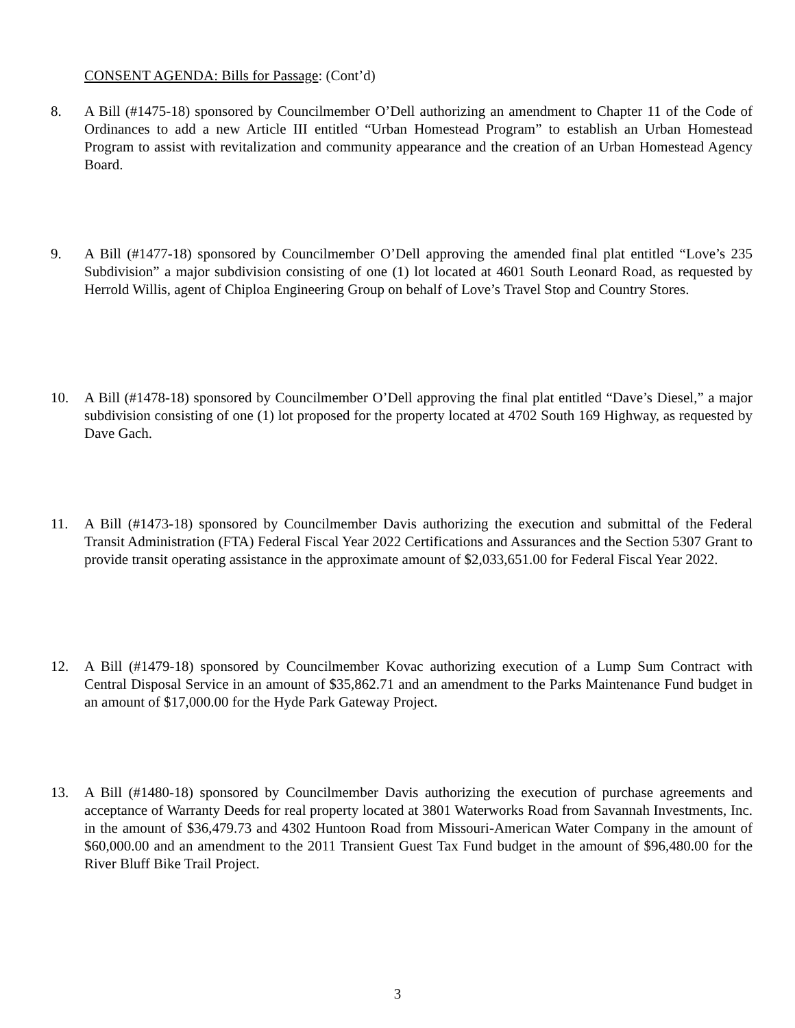CONSENT AGENDA: Bills for Passage: (Cont’d)
8. A Bill (#1475-18) sponsored by Councilmember O’Dell authorizing an amendment to Chapter 11 of the Code of Ordinances to add a new Article III entitled “Urban Homestead Program” to establish an Urban Homestead Program to assist with revitalization and community appearance and the creation of an Urban Homestead Agency Board.
9. A Bill (#1477-18) sponsored by Councilmember O’Dell approving the amended final plat entitled “Love’s 235 Subdivision” a major subdivision consisting of one (1) lot located at 4601 South Leonard Road, as requested by Herrold Willis, agent of Chiploa Engineering Group on behalf of Love’s Travel Stop and Country Stores.
10. A Bill (#1478-18) sponsored by Councilmember O’Dell approving the final plat entitled “Dave’s Diesel,” a major subdivision consisting of one (1) lot proposed for the property located at 4702 South 169 Highway, as requested by Dave Gach.
11. A Bill (#1473-18) sponsored by Councilmember Davis authorizing the execution and submittal of the Federal Transit Administration (FTA) Federal Fiscal Year 2022 Certifications and Assurances and the Section 5307 Grant to provide transit operating assistance in the approximate amount of $2,033,651.00 for Federal Fiscal Year 2022.
12. A Bill (#1479-18) sponsored by Councilmember Kovac authorizing execution of a Lump Sum Contract with Central Disposal Service in an amount of $35,862.71 and an amendment to the Parks Maintenance Fund budget in an amount of $17,000.00 for the Hyde Park Gateway Project.
13. A Bill (#1480-18) sponsored by Councilmember Davis authorizing the execution of purchase agreements and acceptance of Warranty Deeds for real property located at 3801 Waterworks Road from Savannah Investments, Inc. in the amount of $36,479.73 and 4302 Huntoon Road from Missouri-American Water Company in the amount of $60,000.00 and an amendment to the 2011 Transient Guest Tax Fund budget in the amount of $96,480.00 for the River Bluff Bike Trail Project.
3